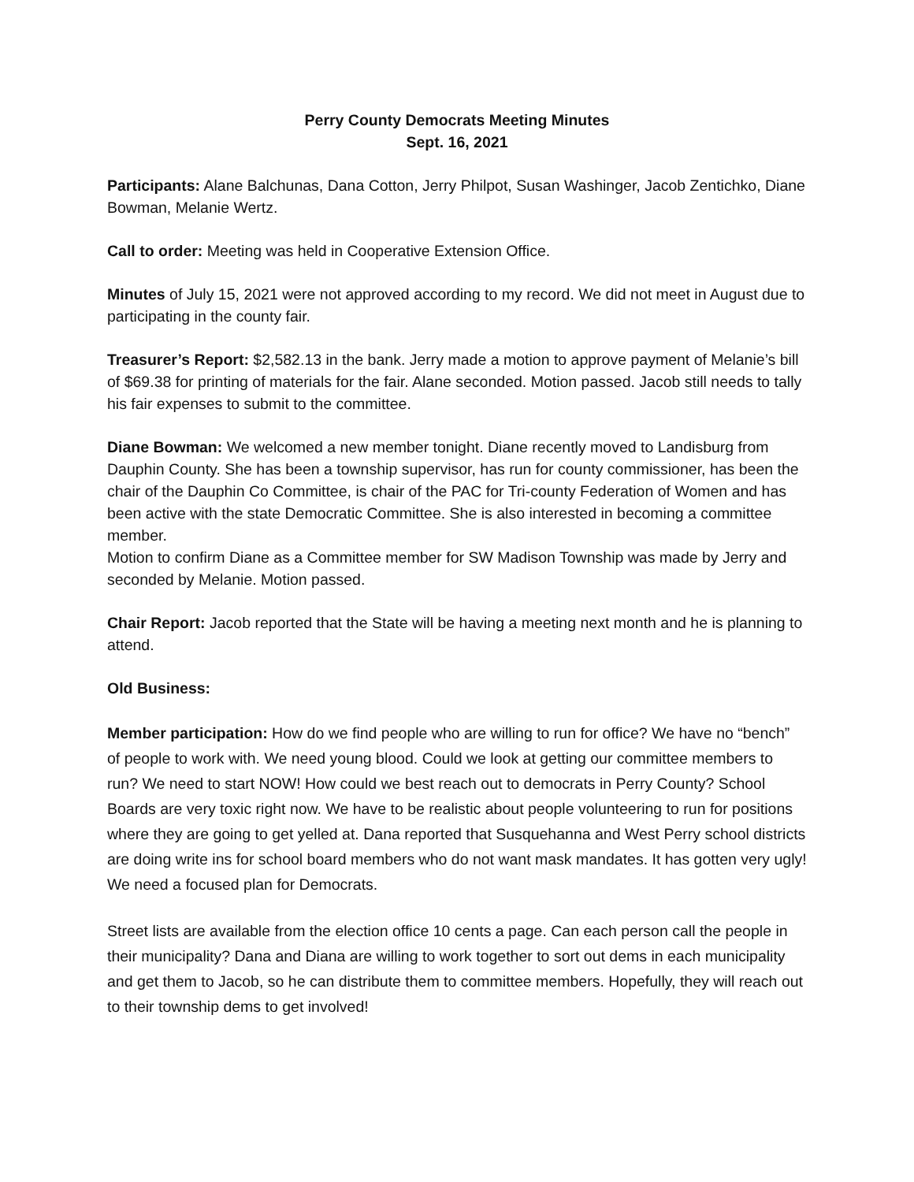Perry County Democrats Meeting Minutes
Sept. 16, 2021
Participants: Alane Balchunas, Dana Cotton, Jerry Philpot, Susan Washinger, Jacob Zentichko, Diane Bowman, Melanie Wertz.
Call to order: Meeting was held in Cooperative Extension Office.
Minutes of July 15, 2021 were not approved according to my record. We did not meet in August due to participating in the county fair.
Treasurer’s Report: $2,582.13 in the bank. Jerry made a motion to approve payment of Melanie’s bill of $69.38 for printing of materials for the fair. Alane seconded. Motion passed. Jacob still needs to tally his fair expenses to submit to the committee.
Diane Bowman: We welcomed a new member tonight. Diane recently moved to Landisburg from Dauphin County. She has been a township supervisor, has run for county commissioner, has been the chair of the Dauphin Co Committee, is chair of the PAC for Tri-county Federation of Women and has been active with the state Democratic Committee. She is also interested in becoming a committee member.
Motion to confirm Diane as a Committee member for SW Madison Township was made by Jerry and seconded by Melanie. Motion passed.
Chair Report: Jacob reported that the State will be having a meeting next month and he is planning to attend.
Old Business:
Member participation: How do we find people who are willing to run for office? We have no “bench” of people to work with. We need young blood. Could we look at getting our committee members to run? We need to start NOW! How could we best reach out to democrats in Perry County? School Boards are very toxic right now. We have to be realistic about people volunteering to run for positions where they are going to get yelled at. Dana reported that Susquehanna and West Perry school districts are doing write ins for school board members who do not want mask mandates. It has gotten very ugly! We need a focused plan for Democrats.
Street lists are available from the election office 10 cents a page. Can each person call the people in their municipality? Dana and Diana are willing to work together to sort out dems in each municipality and get them to Jacob, so he can distribute them to committee members. Hopefully, they will reach out to their township dems to get involved!